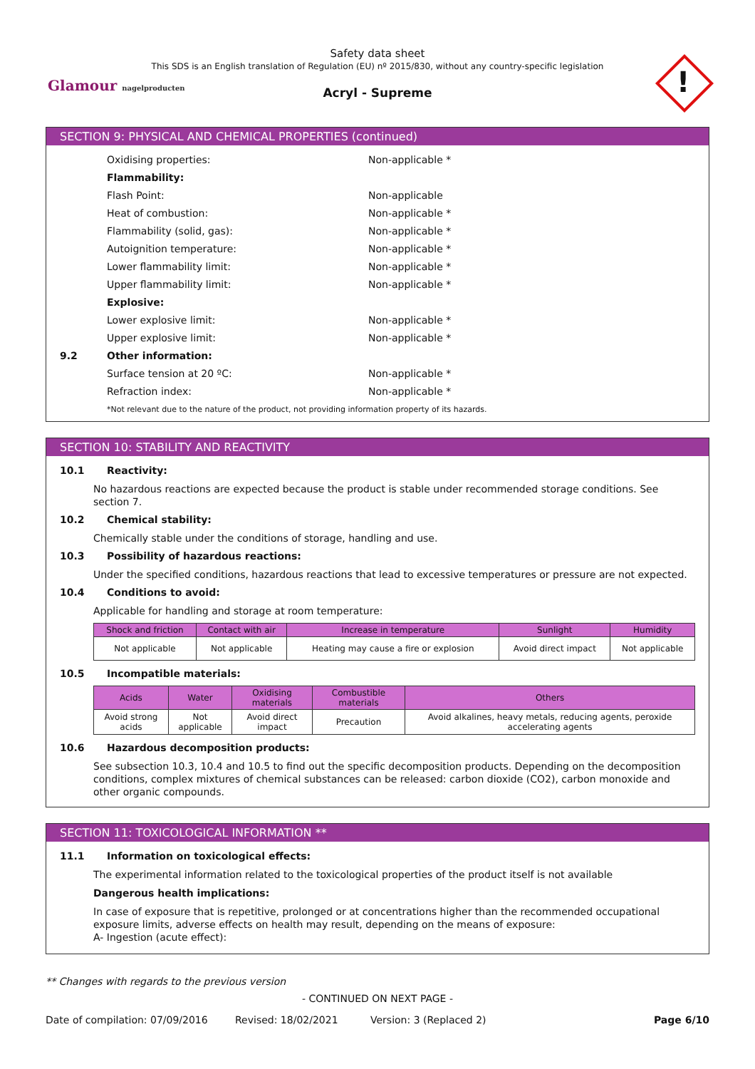Safety data sheet
This SDS is an English translation of Regulation (EU) nº 2015/830, without any country-specific legislation
Acryl - Supreme
Glamour nagelproducten !
SECTION 9: PHYSICAL AND CHEMICAL PROPERTIES (continued)
Oxidising properties: Non-applicable *
Flammability:
Flash Point: Non-applicable
Heat of combustion: Non-applicable *
Flammability (solid, gas): Non-applicable *
Autoignition temperature: Non-applicable *
Lower flammability limit: Non-applicable *
Upper flammability limit: Non-applicable *
Explosive:
Lower explosive limit: Non-applicable *
Upper explosive limit: Non-applicable *
9.2 Other information:
Surface tension at 20 ºC: Non-applicable *
Refraction index: Non-applicable *
*Not relevant due to the nature of the product, not providing information property of its hazards.
SECTION 10: STABILITY AND REACTIVITY
10.1 Reactivity:
No hazardous reactions are expected because the product is stable under recommended storage conditions. See section 7.
10.2 Chemical stability:
Chemically stable under the conditions of storage, handling and use.
10.3 Possibility of hazardous reactions:
Under the specified conditions, hazardous reactions that lead to excessive temperatures or pressure are not expected.
10.4 Conditions to avoid:
Applicable for handling and storage at room temperature:
| Shock and friction | Contact with air | Increase in temperature | Sunlight | Humidity |
| --- | --- | --- | --- | --- |
| Not applicable | Not applicable | Heating may cause a fire or explosion | Avoid direct impact | Not applicable |
10.5 Incompatible materials:
| Acids | Water | Oxidising materials | Combustible materials | Others |
| --- | --- | --- | --- | --- |
| Avoid strong acids | Not applicable | Avoid direct impact | Precaution | Avoid alkalines, heavy metals, reducing agents, peroxide accelerating agents |
10.6 Hazardous decomposition products:
See subsection 10.3, 10.4 and 10.5 to find out the specific decomposition products. Depending on the decomposition conditions, complex mixtures of chemical substances can be released: carbon dioxide (CO2), carbon monoxide and other organic compounds.
SECTION 11: TOXICOLOGICAL INFORMATION **
11.1 Information on toxicological effects:
The experimental information related to the toxicological properties of the product itself is not available
Dangerous health implications:
In case of exposure that is repetitive, prolonged or at concentrations higher than the recommended occupational exposure limits, adverse effects on health may result, depending on the means of exposure:
A- Ingestion (acute effect):
** Changes with regards to the previous version
- CONTINUED ON NEXT PAGE -
Date of compilation: 07/09/2016 Revised: 18/02/2021 Version: 3 (Replaced 2) Page 6/10